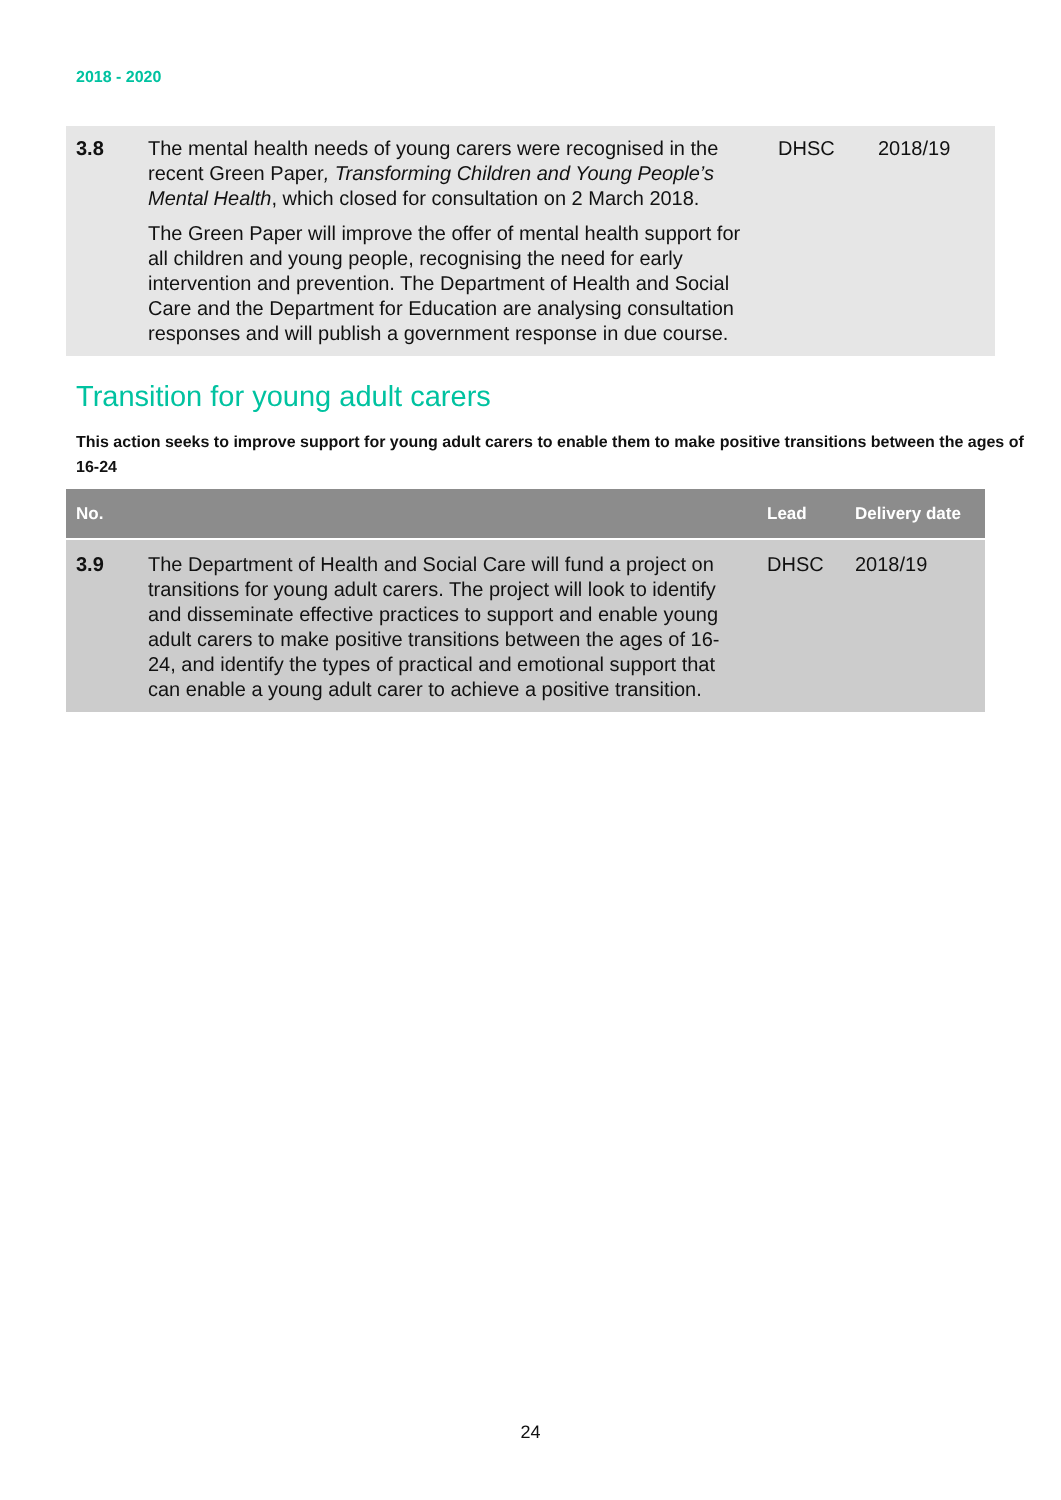2018 - 2020
| 3.8 | The mental health needs of young carers were recognised in the recent Green Paper , Transforming Children and Young People’s Mental Health , which closed for consultation on 2 March 2018. The Green Paper will improve the offer of mental health support for all children and young people, recognising the need for early intervention and prevention. The Department of Health and Social Care and the Department for Education are analysing consultation responses and will publish a government response in due course. | DHSC | 2018/19 |
Transition for young adult carers
This action seeks to improve support for young adult carers to enable them to make positive transitions between the ages of 16-24
| No. | | Lead | Delivery date |
| --- | --- | --- | --- |
| 3.9 | The Department of Health and Social Care will fund a project on transitions for young adult carers. The project will look to identify and disseminate effective practices to support and enable young adult carers to make positive transitions between the ages of 16-24, and identify the types of practical and emotional support that can enable a young adult carer to achieve a positive transition. | DHSC | 2018/19 |
24